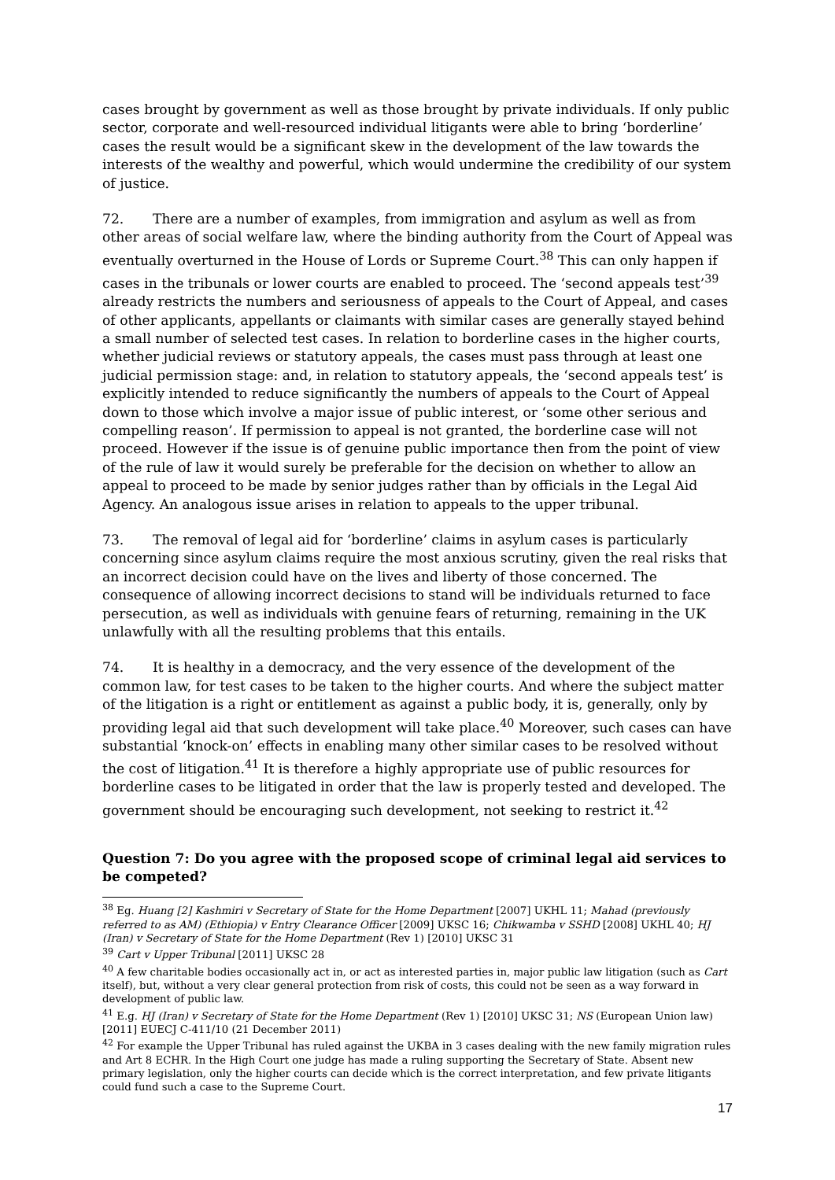cases brought by government as well as those brought by private individuals. If only public sector, corporate and well-resourced individual litigants were able to bring ‘borderline’ cases the result would be a significant skew in the development of the law towards the interests of the wealthy and powerful, which would undermine the credibility of our system of justice.
72. There are a number of examples, from immigration and asylum as well as from other areas of social welfare law, where the binding authority from the Court of Appeal was eventually overturned in the House of Lords or Supreme Court.<sup>38</sup> This can only happen if cases in the tribunals or lower courts are enabled to proceed. The ‘second appeals test’<sup>39</sup> already restricts the numbers and seriousness of appeals to the Court of Appeal, and cases of other applicants, appellants or claimants with similar cases are generally stayed behind a small number of selected test cases. In relation to borderline cases in the higher courts, whether judicial reviews or statutory appeals, the cases must pass through at least one judicial permission stage: and, in relation to statutory appeals, the ‘second appeals test’ is explicitly intended to reduce significantly the numbers of appeals to the Court of Appeal down to those which involve a major issue of public interest, or ‘some other serious and compelling reason’. If permission to appeal is not granted, the borderline case will not proceed. However if the issue is of genuine public importance then from the point of view of the rule of law it would surely be preferable for the decision on whether to allow an appeal to proceed to be made by senior judges rather than by officials in the Legal Aid Agency. An analogous issue arises in relation to appeals to the upper tribunal.
73. The removal of legal aid for ‘borderline’ claims in asylum cases is particularly concerning since asylum claims require the most anxious scrutiny, given the real risks that an incorrect decision could have on the lives and liberty of those concerned. The consequence of allowing incorrect decisions to stand will be individuals returned to face persecution, as well as individuals with genuine fears of returning, remaining in the UK unlawfully with all the resulting problems that this entails.
74. It is healthy in a democracy, and the very essence of the development of the common law, for test cases to be taken to the higher courts. And where the subject matter of the litigation is a right or entitlement as against a public body, it is, generally, only by providing legal aid that such development will take place.<sup>40</sup> Moreover, such cases can have substantial ‘knock-on’ effects in enabling many other similar cases to be resolved without the cost of litigation.<sup>41</sup> It is therefore a highly appropriate use of public resources for borderline cases to be litigated in order that the law is properly tested and developed. The government should be encouraging such development, not seeking to restrict it.<sup>42</sup>
Question 7: Do you agree with the proposed scope of criminal legal aid services to be competed?
<sup>38</sup> Eg. Huang [2] Kashmiri v Secretary of State for the Home Department [2007] UKHL 11; Mahad (previously referred to as AM) (Ethiopia) v Entry Clearance Officer [2009] UKSC 16; Chikwamba v SSHD [2008] UKHL 40; HJ (Iran) v Secretary of State for the Home Department (Rev 1) [2010] UKSC 31
<sup>39</sup> Cart v Upper Tribunal [2011] UKSC 28
<sup>40</sup> A few charitable bodies occasionally act in, or act as interested parties in, major public law litigation (such as Cart itself), but, without a very clear general protection from risk of costs, this could not be seen as a way forward in development of public law.
<sup>41</sup> E.g. HJ (Iran) v Secretary of State for the Home Department (Rev 1) [2010] UKSC 31; NS (European Union law) [2011] EUECJ C-411/10 (21 December 2011)
<sup>42</sup> For example the Upper Tribunal has ruled against the UKBA in 3 cases dealing with the new family migration rules and Art 8 ECHR. In the High Court one judge has made a ruling supporting the Secretary of State. Absent new primary legislation, only the higher courts can decide which is the correct interpretation, and few private litigants could fund such a case to the Supreme Court.
17